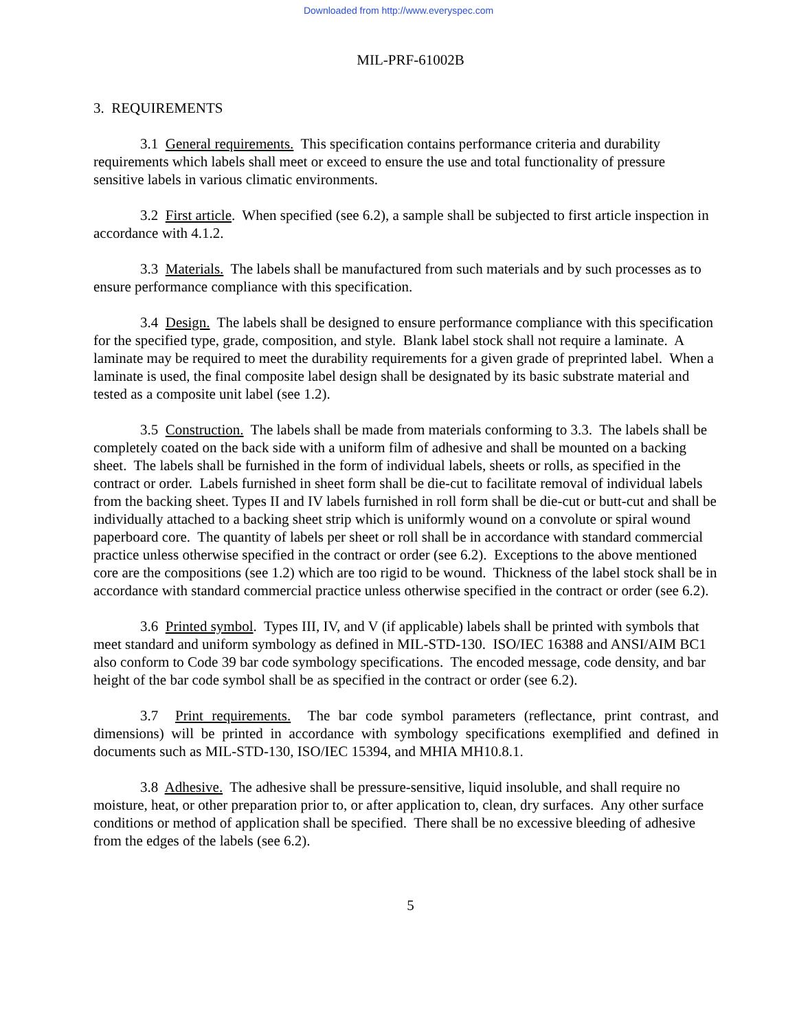Downloaded from http://www.everyspec.com
MIL-PRF-61002B
3. REQUIREMENTS
3.1 General requirements. This specification contains performance criteria and durability requirements which labels shall meet or exceed to ensure the use and total functionality of pressure sensitive labels in various climatic environments.
3.2 First article. When specified (see 6.2), a sample shall be subjected to first article inspection in accordance with 4.1.2.
3.3 Materials. The labels shall be manufactured from such materials and by such processes as to ensure performance compliance with this specification.
3.4 Design. The labels shall be designed to ensure performance compliance with this specification for the specified type, grade, composition, and style. Blank label stock shall not require a laminate. A laminate may be required to meet the durability requirements for a given grade of preprinted label. When a laminate is used, the final composite label design shall be designated by its basic substrate material and tested as a composite unit label (see 1.2).
3.5 Construction. The labels shall be made from materials conforming to 3.3. The labels shall be completely coated on the back side with a uniform film of adhesive and shall be mounted on a backing sheet. The labels shall be furnished in the form of individual labels, sheets or rolls, as specified in the contract or order. Labels furnished in sheet form shall be die-cut to facilitate removal of individual labels from the backing sheet. Types II and IV labels furnished in roll form shall be die-cut or butt-cut and shall be individually attached to a backing sheet strip which is uniformly wound on a convolute or spiral wound paperboard core. The quantity of labels per sheet or roll shall be in accordance with standard commercial practice unless otherwise specified in the contract or order (see 6.2). Exceptions to the above mentioned core are the compositions (see 1.2) which are too rigid to be wound. Thickness of the label stock shall be in accordance with standard commercial practice unless otherwise specified in the contract or order (see 6.2).
3.6 Printed symbol. Types III, IV, and V (if applicable) labels shall be printed with symbols that meet standard and uniform symbology as defined in MIL-STD-130. ISO/IEC 16388 and ANSI/AIM BC1 also conform to Code 39 bar code symbology specifications. The encoded message, code density, and bar height of the bar code symbol shall be as specified in the contract or order (see 6.2).
3.7 Print requirements. The bar code symbol parameters (reflectance, print contrast, and dimensions) will be printed in accordance with symbology specifications exemplified and defined in documents such as MIL-STD-130, ISO/IEC 15394, and MHIA MH10.8.1.
3.8 Adhesive. The adhesive shall be pressure-sensitive, liquid insoluble, and shall require no moisture, heat, or other preparation prior to, or after application to, clean, dry surfaces. Any other surface conditions or method of application shall be specified. There shall be no excessive bleeding of adhesive from the edges of the labels (see 6.2).
5